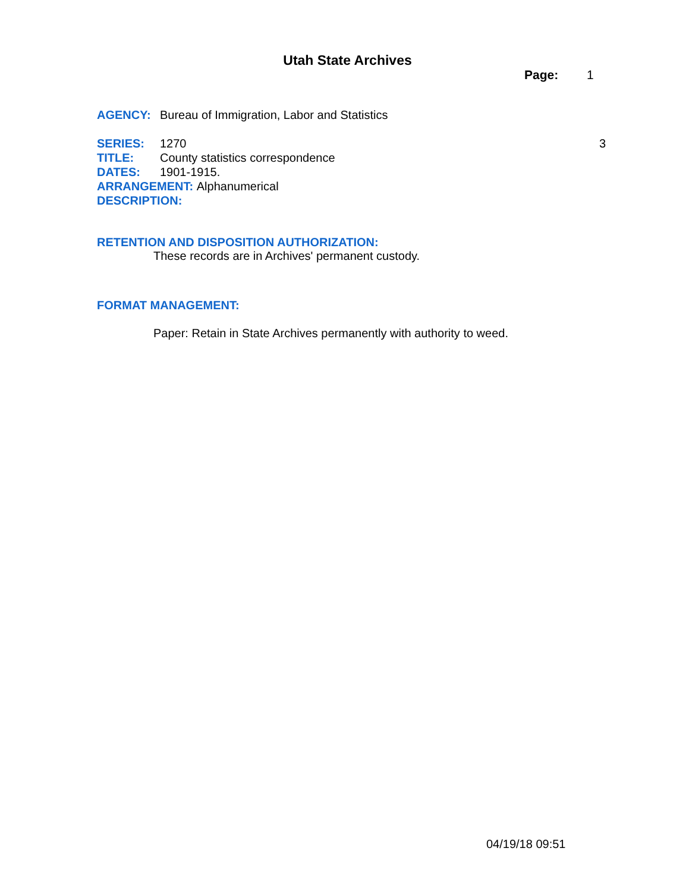Utah State Archives
Page: 1
AGENCY: Bureau of Immigration, Labor and Statistics
SERIES: 1270 3
TITLE: County statistics correspondence
DATES: 1901-1915.
ARRANGEMENT: Alphanumerical
DESCRIPTION:
RETENTION AND DISPOSITION AUTHORIZATION:
These records are in Archives' permanent custody.
FORMAT MANAGEMENT:
Paper: Retain in State Archives permanently with authority to weed.
04/19/18 09:51